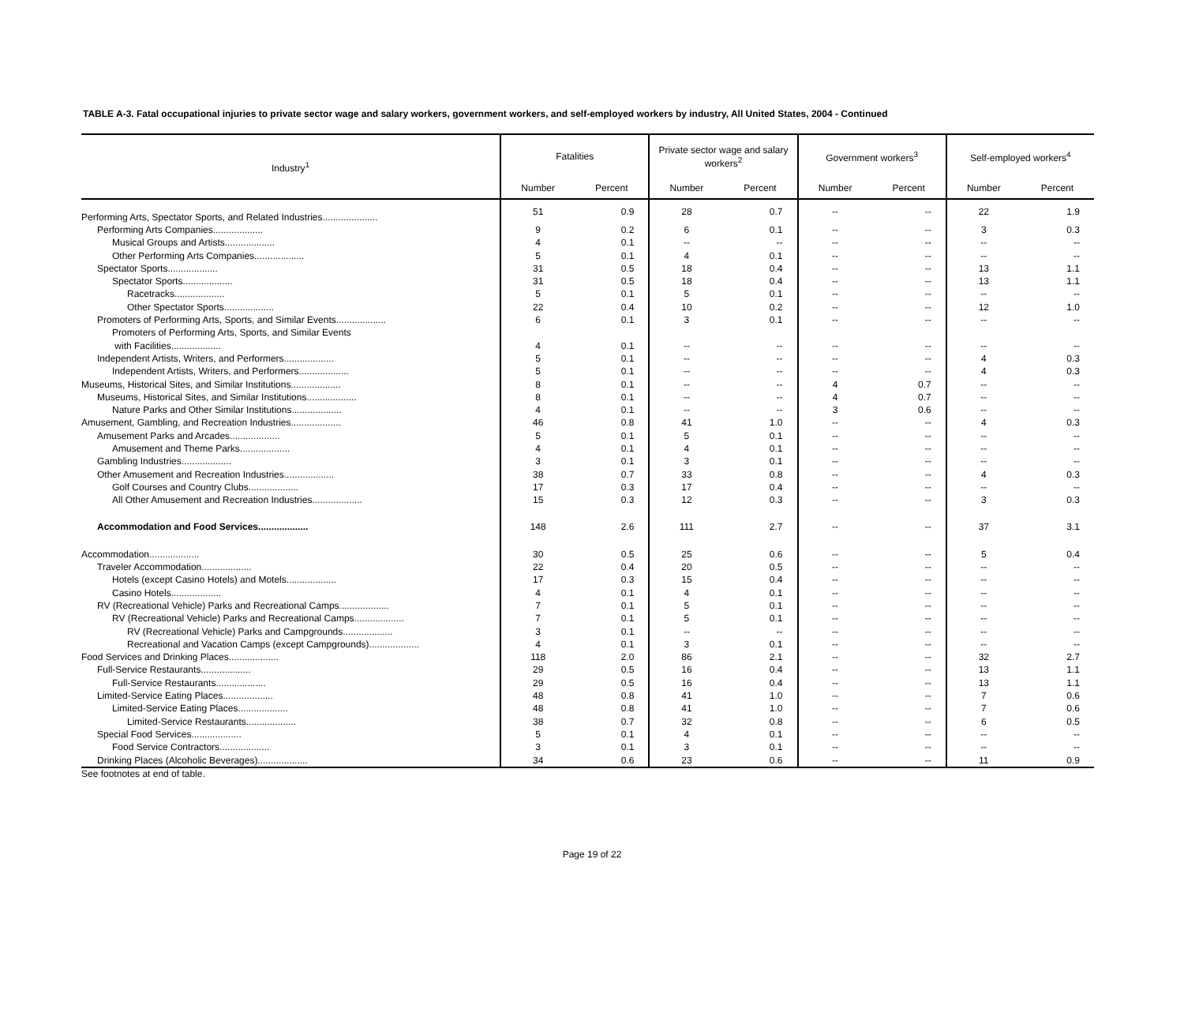TABLE A-3. Fatal occupational injuries to private sector wage and salary workers, government workers, and self-employed workers by industry, All United States, 2004 - Continued
| Industry<sup>1</sup> | Fatalities | | Private sector wage and salary workers<sup>2</sup> | | Government workers<sup>3</sup> | | Self-employed workers<sup>4</sup> | |
| --- | --- | --- | --- | --- | --- | --- | --- | --- |
| | Number | Percent | Number | Percent | Number | Percent | Number | Percent |
| Performing Arts, Spectator Sports, and Related Industries..................... | 51 | 0.9 | 28 | 0.7 | -- | -- | 22 | 1.9 |
| Performing Arts Companies................... | 9 | 0.2 | 6 | 0.1 | -- | -- | 3 | 0.3 |
| Musical Groups and Artists................... | 4 | 0.1 | -- | -- | -- | -- | -- | -- |
| Other Performing Arts Companies................... | 5 | 0.1 | 4 | 0.1 | -- | -- | -- | -- |
| Spectator Sports................... | 31 | 0.5 | 18 | 0.4 | -- | -- | 13 | 1.1 |
| Spectator Sports................... | 31 | 0.5 | 18 | 0.4 | -- | -- | 13 | 1.1 |
| Racetracks................... | 5 | 0.1 | 5 | 0.1 | -- | -- | -- | -- |
| Other Spectator Sports................... | 22 | 0.4 | 10 | 0.2 | -- | -- | 12 | 1.0 |
| Promoters of Performing Arts, Sports, and Similar Events................... | 6 | 0.1 | 3 | 0.1 | -- | -- | -- | -- |
| Promoters of Performing Arts, Sports, and Similar Events | | | | | | | | |
| with Facilities................... | 4 | 0.1 | -- | -- | -- | -- | -- | -- |
| Independent Artists, Writers, and Performers................... | 5 | 0.1 | -- | -- | -- | -- | 4 | 0.3 |
| Independent Artists, Writers, and Performers................... | 5 | 0.1 | -- | -- | -- | -- | 4 | 0.3 |
| Museums, Historical Sites, and Similar Institutions................... | 8 | 0.1 | -- | -- | 4 | 0.7 | -- | -- |
| Museums, Historical Sites, and Similar Institutions................... | 8 | 0.1 | -- | -- | 4 | 0.7 | -- | -- |
| Nature Parks and Other Similar Institutions................... | 4 | 0.1 | -- | -- | 3 | 0.6 | -- | -- |
| Amusement, Gambling, and Recreation Industries................... | 46 | 0.8 | 41 | 1.0 | -- | -- | 4 | 0.3 |
| Amusement Parks and Arcades................... | 5 | 0.1 | 5 | 0.1 | -- | -- | -- | -- |
| Amusement and Theme Parks................... | 4 | 0.1 | 4 | 0.1 | -- | -- | -- | -- |
| Gambling Industries................... | 3 | 0.1 | 3 | 0.1 | -- | -- | -- | -- |
| Other Amusement and Recreation Industries................... | 38 | 0.7 | 33 | 0.8 | -- | -- | 4 | 0.3 |
| Golf Courses and Country Clubs................... | 17 | 0.3 | 17 | 0.4 | -- | -- | -- | -- |
| All Other Amusement and Recreation Industries................... | 15 | 0.3 | 12 | 0.3 | -- | -- | 3 | 0.3 |
| Accommodation and Food Services................... | 148 | 2.6 | 111 | 2.7 | -- | -- | 37 | 3.1 |
| Accommodation................... | 30 | 0.5 | 25 | 0.6 | -- | -- | 5 | 0.4 |
| Traveler Accommodation................... | 22 | 0.4 | 20 | 0.5 | -- | -- | -- | -- |
| Hotels (except Casino Hotels) and Motels................... | 17 | 0.3 | 15 | 0.4 | -- | -- | -- | -- |
| Casino Hotels................... | 4 | 0.1 | 4 | 0.1 | -- | -- | -- | -- |
| RV (Recreational Vehicle) Parks and Recreational Camps................... | 7 | 0.1 | 5 | 0.1 | -- | -- | -- | -- |
| RV (Recreational Vehicle) Parks and Recreational Camps................... | 7 | 0.1 | 5 | 0.1 | -- | -- | -- | -- |
| RV (Recreational Vehicle) Parks and Campgrounds................... | 3 | 0.1 | -- | -- | -- | -- | -- | -- |
| Recreational and Vacation Camps (except Campgrounds)................... | 4 | 0.1 | 3 | 0.1 | -- | -- | -- | -- |
| Food Services and Drinking Places................... | 118 | 2.0 | 86 | 2.1 | -- | -- | 32 | 2.7 |
| Full-Service Restaurants................... | 29 | 0.5 | 16 | 0.4 | -- | -- | 13 | 1.1 |
| Full-Service Restaurants................... | 29 | 0.5 | 16 | 0.4 | -- | -- | 13 | 1.1 |
| Limited-Service Eating Places................... | 48 | 0.8 | 41 | 1.0 | -- | -- | 7 | 0.6 |
| Limited-Service Eating Places................... | 48 | 0.8 | 41 | 1.0 | -- | -- | 7 | 0.6 |
| Limited-Service Restaurants................... | 38 | 0.7 | 32 | 0.8 | -- | -- | 6 | 0.5 |
| Special Food Services................... | 5 | 0.1 | 4 | 0.1 | -- | -- | -- | -- |
| Food Service Contractors................... | 3 | 0.1 | 3 | 0.1 | -- | -- | -- | -- |
| Drinking Places (Alcoholic Beverages)................... | 34 | 0.6 | 23 | 0.6 | -- | -- | 11 | 0.9 |
See footnotes at end of table.
Page 19 of 22